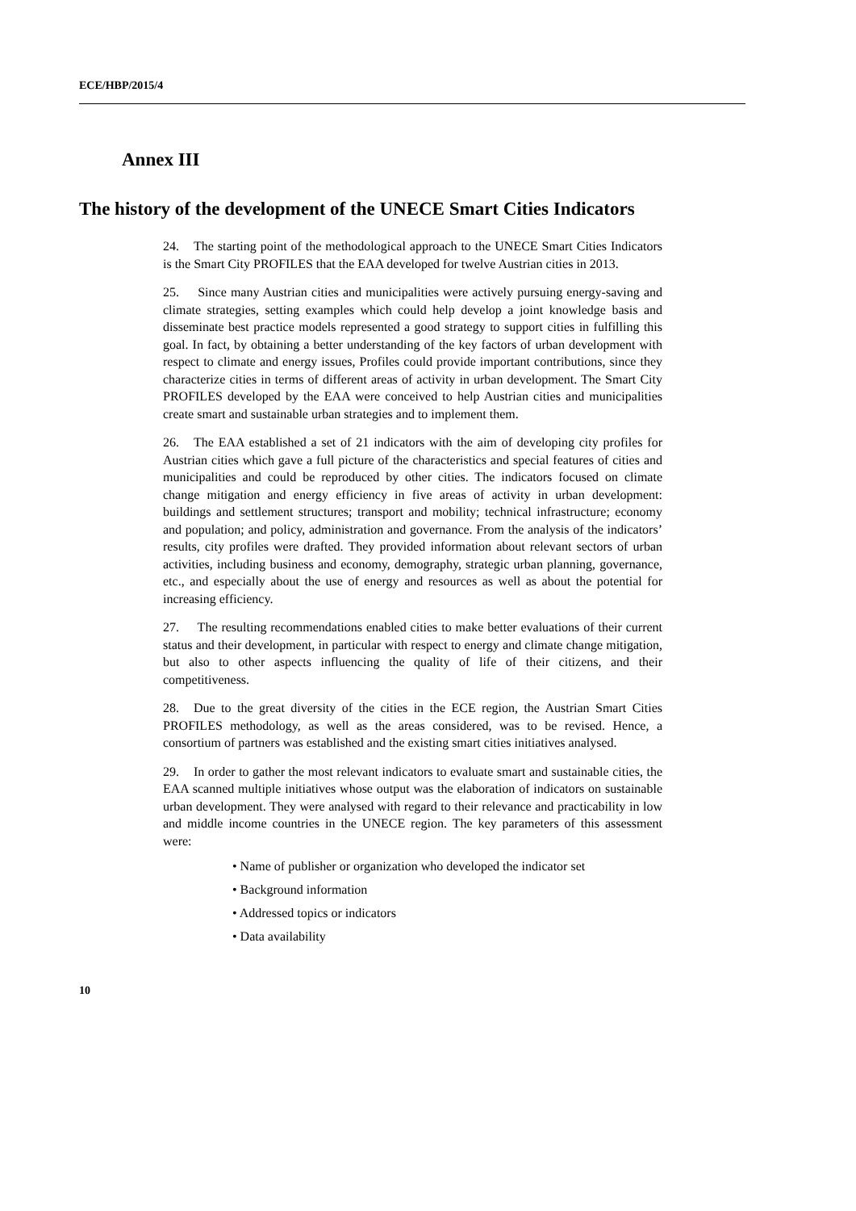ECE/HBP/2015/4
Annex III
The history of the development of the UNECE Smart Cities Indicators
24. The starting point of the methodological approach to the UNECE Smart Cities Indicators is the Smart City PROFILES that the EAA developed for twelve Austrian cities in 2013.
25. Since many Austrian cities and municipalities were actively pursuing energy-saving and climate strategies, setting examples which could help develop a joint knowledge basis and disseminate best practice models represented a good strategy to support cities in fulfilling this goal. In fact, by obtaining a better understanding of the key factors of urban development with respect to climate and energy issues, Profiles could provide important contributions, since they characterize cities in terms of different areas of activity in urban development. The Smart City PROFILES developed by the EAA were conceived to help Austrian cities and municipalities create smart and sustainable urban strategies and to implement them.
26. The EAA established a set of 21 indicators with the aim of developing city profiles for Austrian cities which gave a full picture of the characteristics and special features of cities and municipalities and could be reproduced by other cities. The indicators focused on climate change mitigation and energy efficiency in five areas of activity in urban development: buildings and settlement structures; transport and mobility; technical infrastructure; economy and population; and policy, administration and governance. From the analysis of the indicators’ results, city profiles were drafted. They provided information about relevant sectors of urban activities, including business and economy, demography, strategic urban planning, governance, etc., and especially about the use of energy and resources as well as about the potential for increasing efficiency.
27. The resulting recommendations enabled cities to make better evaluations of their current status and their development, in particular with respect to energy and climate change mitigation, but also to other aspects influencing the quality of life of their citizens, and their competitiveness.
28. Due to the great diversity of the cities in the ECE region, the Austrian Smart Cities PROFILES methodology, as well as the areas considered, was to be revised. Hence, a consortium of partners was established and the existing smart cities initiatives analysed.
29. In order to gather the most relevant indicators to evaluate smart and sustainable cities, the EAA scanned multiple initiatives whose output was the elaboration of indicators on sustainable urban development. They were analysed with regard to their relevance and practicability in low and middle income countries in the UNECE region. The key parameters of this assessment were:
• Name of publisher or organization who developed the indicator set
• Background information
• Addressed topics or indicators
• Data availability
10